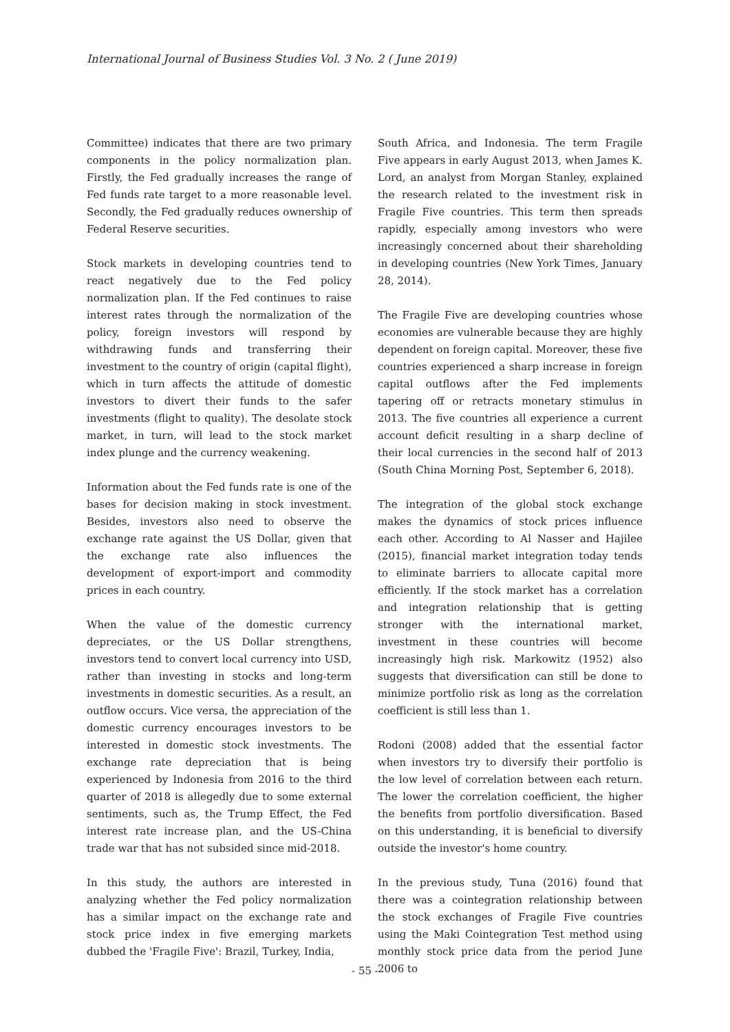International Journal of Business Studies Vol. 3 No. 2 ( June 2019)
Committee) indicates that there are two primary components in the policy normalization plan. Firstly, the Fed gradually increases the range of Fed funds rate target to a more reasonable level. Secondly, the Fed gradually reduces ownership of Federal Reserve securities.
Stock markets in developing countries tend to react negatively due to the Fed policy normalization plan. If the Fed continues to raise interest rates through the normalization of the policy, foreign investors will respond by withdrawing funds and transferring their investment to the country of origin (capital flight), which in turn affects the attitude of domestic investors to divert their funds to the safer investments (flight to quality). The desolate stock market, in turn, will lead to the stock market index plunge and the currency weakening.
Information about the Fed funds rate is one of the bases for decision making in stock investment. Besides, investors also need to observe the exchange rate against the US Dollar, given that the exchange rate also influences the development of export-import and commodity prices in each country.
When the value of the domestic currency depreciates, or the US Dollar strengthens, investors tend to convert local currency into USD, rather than investing in stocks and long-term investments in domestic securities. As a result, an outflow occurs. Vice versa, the appreciation of the domestic currency encourages investors to be interested in domestic stock investments. The exchange rate depreciation that is being experienced by Indonesia from 2016 to the third quarter of 2018 is allegedly due to some external sentiments, such as, the Trump Effect, the Fed interest rate increase plan, and the US-China trade war that has not subsided since mid-2018.
In this study, the authors are interested in analyzing whether the Fed policy normalization has a similar impact on the exchange rate and stock price index in five emerging markets dubbed the 'Fragile Five': Brazil, Turkey, India,
South Africa, and Indonesia. The term Fragile Five appears in early August 2013, when James K. Lord, an analyst from Morgan Stanley, explained the research related to the investment risk in Fragile Five countries. This term then spreads rapidly, especially among investors who were increasingly concerned about their shareholding in developing countries (New York Times, January 28, 2014).
The Fragile Five are developing countries whose economies are vulnerable because they are highly dependent on foreign capital. Moreover, these five countries experienced a sharp increase in foreign capital outflows after the Fed implements tapering off or retracts monetary stimulus in 2013. The five countries all experience a current account deficit resulting in a sharp decline of their local currencies in the second half of 2013 (South China Morning Post, September 6, 2018).
The integration of the global stock exchange makes the dynamics of stock prices influence each other. According to Al Nasser and Hajilee (2015), financial market integration today tends to eliminate barriers to allocate capital more efficiently. If the stock market has a correlation and integration relationship that is getting stronger with the international market, investment in these countries will become increasingly high risk. Markowitz (1952) also suggests that diversification can still be done to minimize portfolio risk as long as the correlation coefficient is still less than 1.
Rodoni (2008) added that the essential factor when investors try to diversify their portfolio is the low level of correlation between each return. The lower the correlation coefficient, the higher the benefits from portfolio diversification. Based on this understanding, it is beneficial to diversify outside the investor's home country.
In the previous study, Tuna (2016) found that there was a cointegration relationship between the stock exchanges of Fragile Five countries using the Maki Cointegration Test method using monthly stock price data from the period June 2006 to
- 55 -